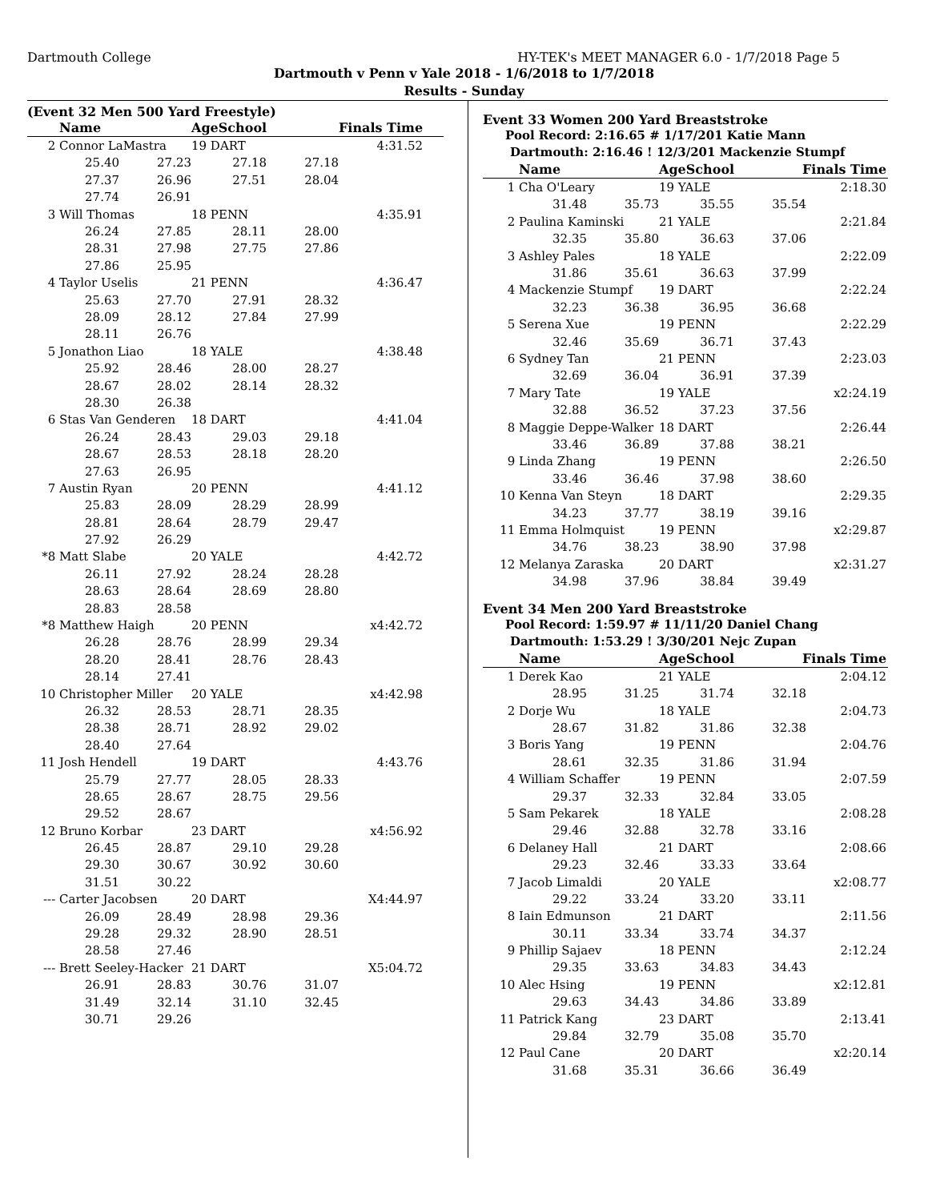Dartmouth College HY-TEK's MEET MANAGER 6.0 - 1/7/2018 Page 5
Dartmouth v Penn v Yale 2018 - 1/6/2018 to 1/7/2018
Results - Sunday
(Event 32 Men 500 Yard Freestyle)
| | Name | | AgeSchool | Finals Time | | |
| --- | --- | --- | --- | --- | --- | --- |
| 2 | Connor LaMastra | | 19 DART | | 4:31.52 | |
| | 25.40 | 27.23 | 27.18 | 27.18 | | |
| | 27.37 | 26.96 | 27.51 | 28.04 | | |
| | 27.74 | 26.91 | | | | |
| 3 | Will Thomas | | 18 PENN | | 4:35.91 | |
| | 26.24 | 27.85 | 28.11 | 28.00 | | |
| | 28.31 | 27.98 | 27.75 | 27.86 | | |
| | 27.86 | 25.95 | | | | |
| 4 | Taylor Uselis | | 21 PENN | | 4:36.47 | |
| | 25.63 | 27.70 | 27.91 | 28.32 | | |
| | 28.09 | 28.12 | 27.84 | 27.99 | | |
| | 28.11 | 26.76 | | | | |
| 5 | Jonathon Liao | | 18 YALE | | 4:38.48 | |
| | 25.92 | 28.46 | 28.00 | 28.27 | | |
| | 28.67 | 28.02 | 28.14 | 28.32 | | |
| | 28.30 | 26.38 | | | | |
| 6 | Stas Van Genderen | | 18 DART | | 4:41.04 | |
| | 26.24 | 28.43 | 29.03 | 29.18 | | |
| | 28.67 | 28.53 | 28.18 | 28.20 | | |
| | 27.63 | 26.95 | | | | |
| 7 | Austin Ryan | | 20 PENN | | 4:41.12 | |
| | 25.83 | 28.09 | 28.29 | 28.99 | | |
| | 28.81 | 28.64 | 28.79 | 29.47 | | |
| | 27.92 | 26.29 | | | | |
| *8 | Matt Slabe | | 20 YALE | | 4:42.72 | |
| | 26.11 | 27.92 | 28.24 | 28.28 | | |
| | 28.63 | 28.64 | 28.69 | 28.80 | | |
| | 28.83 | 28.58 | | | | |
| *8 | Matthew Haigh | | 20 PENN | | x4:42.72 | |
| | 26.28 | 28.76 | 28.99 | 29.34 | | |
| | 28.20 | 28.41 | 28.76 | 28.43 | | |
| | 28.14 | 27.41 | | | | |
| 10 | Christopher Miller | | 20 YALE | | x4:42.98 | |
| | 26.32 | 28.53 | 28.71 | 28.35 | | |
| | 28.38 | 28.71 | 28.92 | 29.02 | | |
| | 28.40 | 27.64 | | | | |
| 11 | Josh Hendell | | 19 DART | | 4:43.76 | |
| | 25.79 | 27.77 | 28.05 | 28.33 | | |
| | 28.65 | 28.67 | 28.75 | 29.56 | | |
| | 29.52 | 28.67 | | | | |
| 12 | Bruno Korbar | | 23 DART | | x4:56.92 | |
| | 26.45 | 28.87 | 29.10 | 29.28 | | |
| | 29.30 | 30.67 | 30.92 | 30.60 | | |
| | 31.51 | 30.22 | | | | |
| --- | Carter Jacobsen | | 20 DART | | X4:44.97 | |
| | 26.09 | 28.49 | 28.98 | 29.36 | | |
| | 29.28 | 29.32 | 28.90 | 28.51 | | |
| | 28.58 | 27.46 | | | | |
| --- | Brett Seeley-Hacker | | 21 DART | | X5:04.72 | |
| | 26.91 | 28.83 | 30.76 | 31.07 | | |
| | 31.49 | 32.14 | 31.10 | 32.45 | | |
| | 30.71 | 29.26 | | | | |
Event 33 Women 200 Yard Breaststroke
Pool Record: 2:16.65 # 1/17/201 Katie Mann
Dartmouth: 2:16.46 ! 12/3/201 Mackenzie Stumpf
| | Name | | AgeSchool | Finals Time | | |
| --- | --- | --- | --- | --- | --- | --- |
| 1 | Cha O'Leary | | 19 YALE | | 2:18.30 | |
| | 31.48 | 35.73 | 35.55 | 35.54 | | |
| 2 | Paulina Kaminski | | 21 YALE | | 2:21.84 | |
| | 32.35 | 35.80 | 36.63 | 37.06 | | |
| 3 | Ashley Pales | | 18 YALE | | 2:22.09 | |
| | 31.86 | 35.61 | 36.63 | 37.99 | | |
| 4 | Mackenzie Stumpf | | 19 DART | | 2:22.24 | |
| | 32.23 | 36.38 | 36.95 | 36.68 | | |
| 5 | Serena Xue | | 19 PENN | | 2:22.29 | |
| | 32.46 | 35.69 | 36.71 | 37.43 | | |
| 6 | Sydney Tan | | 21 PENN | | 2:23.03 | |
| | 32.69 | 36.04 | 36.91 | 37.39 | | |
| 7 | Mary Tate | | 19 YALE | | x2:24.19 | |
| | 32.88 | 36.52 | 37.23 | 37.56 | | |
| 8 | Maggie Deppe-Walker | | 18 DART | | 2:26.44 | |
| | 33.46 | 36.89 | 37.88 | 38.21 | | |
| 9 | Linda Zhang | | 19 PENN | | 2:26.50 | |
| | 33.46 | 36.46 | 37.98 | 38.60 | | |
| 10 | Kenna Van Steyn | | 18 DART | | 2:29.35 | |
| | 34.23 | 37.77 | 38.19 | 39.16 | | |
| 11 | Emma Holmquist | | 19 PENN | | x2:29.87 | |
| | 34.76 | 38.23 | 38.90 | 37.98 | | |
| 12 | Melanya Zaraska | | 20 DART | | x2:31.27 | |
| | 34.98 | 37.96 | 38.84 | 39.49 | | |
Event 34 Men 200 Yard Breaststroke
Pool Record: 1:59.97 # 11/11/20 Daniel Chang
Dartmouth: 1:53.29 ! 3/30/201 Nejc Zupan
| | Name | | AgeSchool | Finals Time | | |
| --- | --- | --- | --- | --- | --- | --- |
| 1 | Derek Kao | | 21 YALE | | 2:04.12 | |
| | 28.95 | 31.25 | 31.74 | 32.18 | | |
| 2 | Dorje Wu | | 18 YALE | | 2:04.73 | |
| | 28.67 | 31.82 | 31.86 | 32.38 | | |
| 3 | Boris Yang | | 19 PENN | | 2:04.76 | |
| | 28.61 | 32.35 | 31.86 | 31.94 | | |
| 4 | William Schaffer | | 19 PENN | | 2:07.59 | |
| | 29.37 | 32.33 | 32.84 | 33.05 | | |
| 5 | Sam Pekarek | | 18 YALE | | 2:08.28 | |
| | 29.46 | 32.88 | 32.78 | 33.16 | | |
| 6 | Delaney Hall | | 21 DART | | 2:08.66 | |
| | 29.23 | 32.46 | 33.33 | 33.64 | | |
| 7 | Jacob Limaldi | | 20 YALE | | x2:08.77 | |
| | 29.22 | 33.24 | 33.20 | 33.11 | | |
| 8 | Iain Edmunson | | 21 DART | | 2:11.56 | |
| | 30.11 | 33.34 | 33.74 | 34.37 | | |
| 9 | Phillip Sajaev | | 18 PENN | | 2:12.24 | |
| | 29.35 | 33.63 | 34.83 | 34.43 | | |
| 10 | Alec Hsing | | 19 PENN | | x2:12.81 | |
| | 29.63 | 34.43 | 34.86 | 33.89 | | |
| 11 | Patrick Kang | | 23 DART | | 2:13.41 | |
| | 29.84 | 32.79 | 35.08 | 35.70 | | |
| 12 | Paul Cane | | 20 DART | | x2:20.14 | |
| | 31.68 | 35.31 | 36.66 | 36.49 | | |